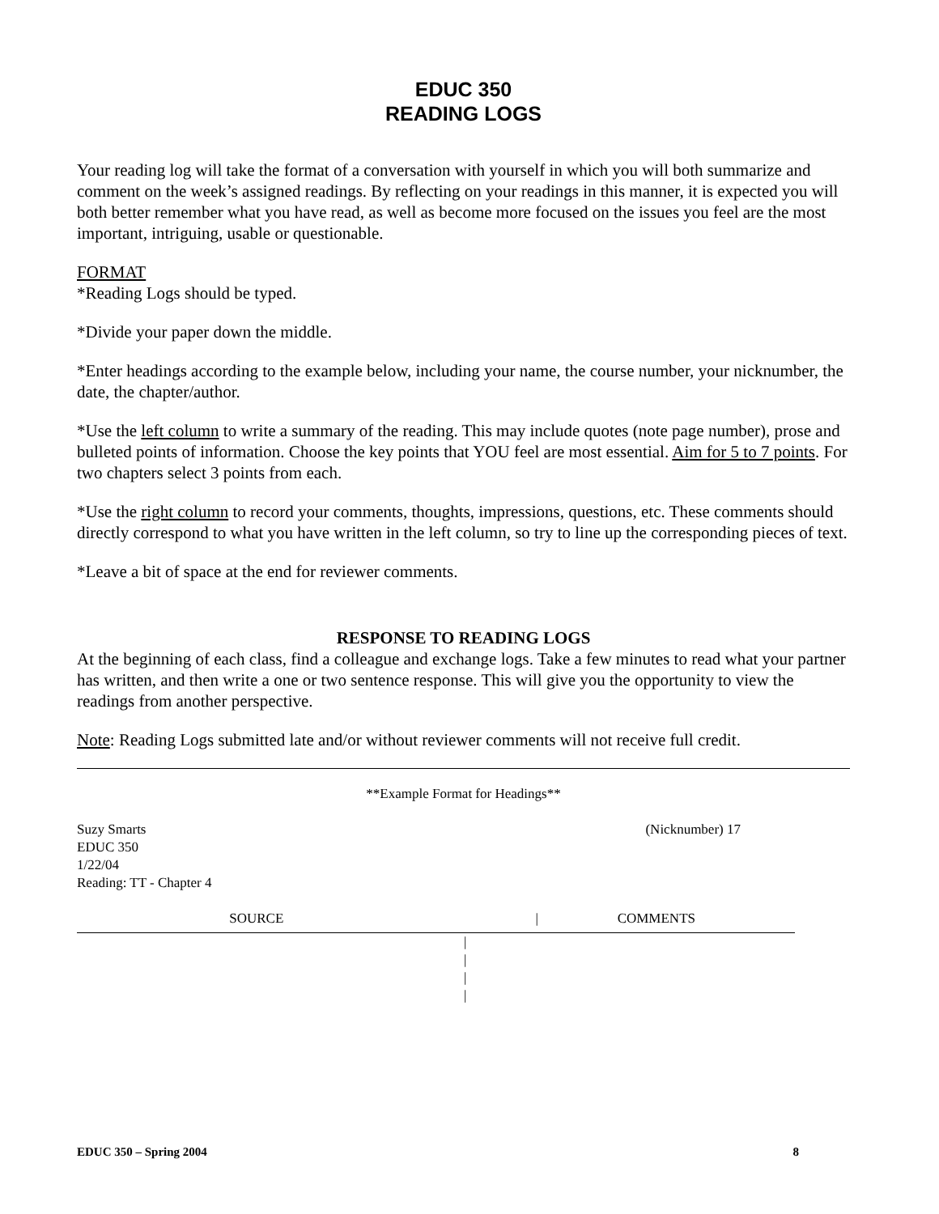EDUC 350
READING LOGS
Your reading log will take the format of a conversation with yourself in which you will both summarize and comment on the week’s assigned readings. By reflecting on your readings in this manner, it is expected you will both better remember what you have read, as well as become more focused on the issues you feel are the most important, intriguing, usable or questionable.
FORMAT
*Reading Logs should be typed.
*Divide your paper down the middle.
*Enter headings according to the example below, including your name, the course number, your nicknumber, the date, the chapter/author.
*Use the left column to write a summary of the reading. This may include quotes (note page number), prose and bulleted points of information. Choose the key points that YOU feel are most essential. Aim for 5 to 7 points. For two chapters select 3 points from each.
*Use the right column to record your comments, thoughts, impressions, questions, etc. These comments should directly correspond to what you have written in the left column, so try to line up the corresponding pieces of text.
*Leave a bit of space at the end for reviewer comments.
RESPONSE TO READING LOGS
At the beginning of each class, find a colleague and exchange logs. Take a few minutes to read what your partner has written, and then write a one or two sentence response. This will give you the opportunity to view the readings from another perspective.
Note: Reading Logs submitted late and/or without reviewer comments will not receive full credit.
**Example Format for Headings**
Suzy Smarts (Nicknumber) 17
EDUC 350
1/22/04
Reading: TT - Chapter 4
SOURCE | COMMENTS
|
|
|
|
EDUC 350 – Spring 2004 8